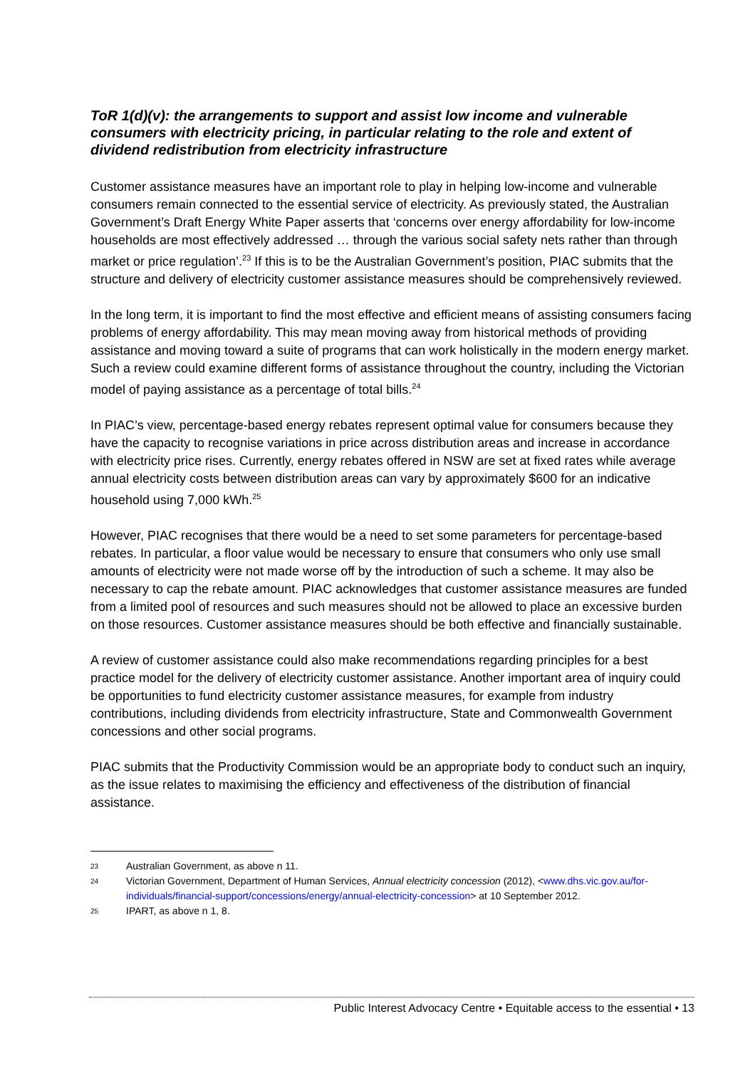ToR 1(d)(v): the arrangements to support and assist low income and vulnerable consumers with electricity pricing, in particular relating to the role and extent of dividend redistribution from electricity infrastructure
Customer assistance measures have an important role to play in helping low-income and vulnerable consumers remain connected to the essential service of electricity. As previously stated, the Australian Government’s Draft Energy White Paper asserts that ‘concerns over energy affordability for low-income households are most effectively addressed … through the various social safety nets rather than through market or price regulation’.<sup>23</sup> If this is to be the Australian Government’s position, PIAC submits that the structure and delivery of electricity customer assistance measures should be comprehensively reviewed.
In the long term, it is important to find the most effective and efficient means of assisting consumers facing problems of energy affordability. This may mean moving away from historical methods of providing assistance and moving toward a suite of programs that can work holistically in the modern energy market. Such a review could examine different forms of assistance throughout the country, including the Victorian model of paying assistance as a percentage of total bills.<sup>24</sup>
In PIAC’s view, percentage-based energy rebates represent optimal value for consumers because they have the capacity to recognise variations in price across distribution areas and increase in accordance with electricity price rises. Currently, energy rebates offered in NSW are set at fixed rates while average annual electricity costs between distribution areas can vary by approximately $600 for an indicative household using 7,000 kWh.<sup>25</sup>
However, PIAC recognises that there would be a need to set some parameters for percentage-based rebates. In particular, a floor value would be necessary to ensure that consumers who only use small amounts of electricity were not made worse off by the introduction of such a scheme. It may also be necessary to cap the rebate amount. PIAC acknowledges that customer assistance measures are funded from a limited pool of resources and such measures should not be allowed to place an excessive burden on those resources. Customer assistance measures should be both effective and financially sustainable.
A review of customer assistance could also make recommendations regarding principles for a best practice model for the delivery of electricity customer assistance. Another important area of inquiry could be opportunities to fund electricity customer assistance measures, for example from industry contributions, including dividends from electricity infrastructure, State and Commonwealth Government concessions and other social programs.
PIAC submits that the Productivity Commission would be an appropriate body to conduct such an inquiry, as the issue relates to maximising the efficiency and effectiveness of the distribution of financial assistance.
23 Australian Government, as above n 11.
24 Victorian Government, Department of Human Services, Annual electricity concession (2012), <www.dhs.vic.gov.au/for-individuals/financial-support/concessions/energy/annual-electricity-concession> at 10 September 2012.
25 IPART, as above n 1, 8.
Public Interest Advocacy Centre • Equitable access to the essential • 13